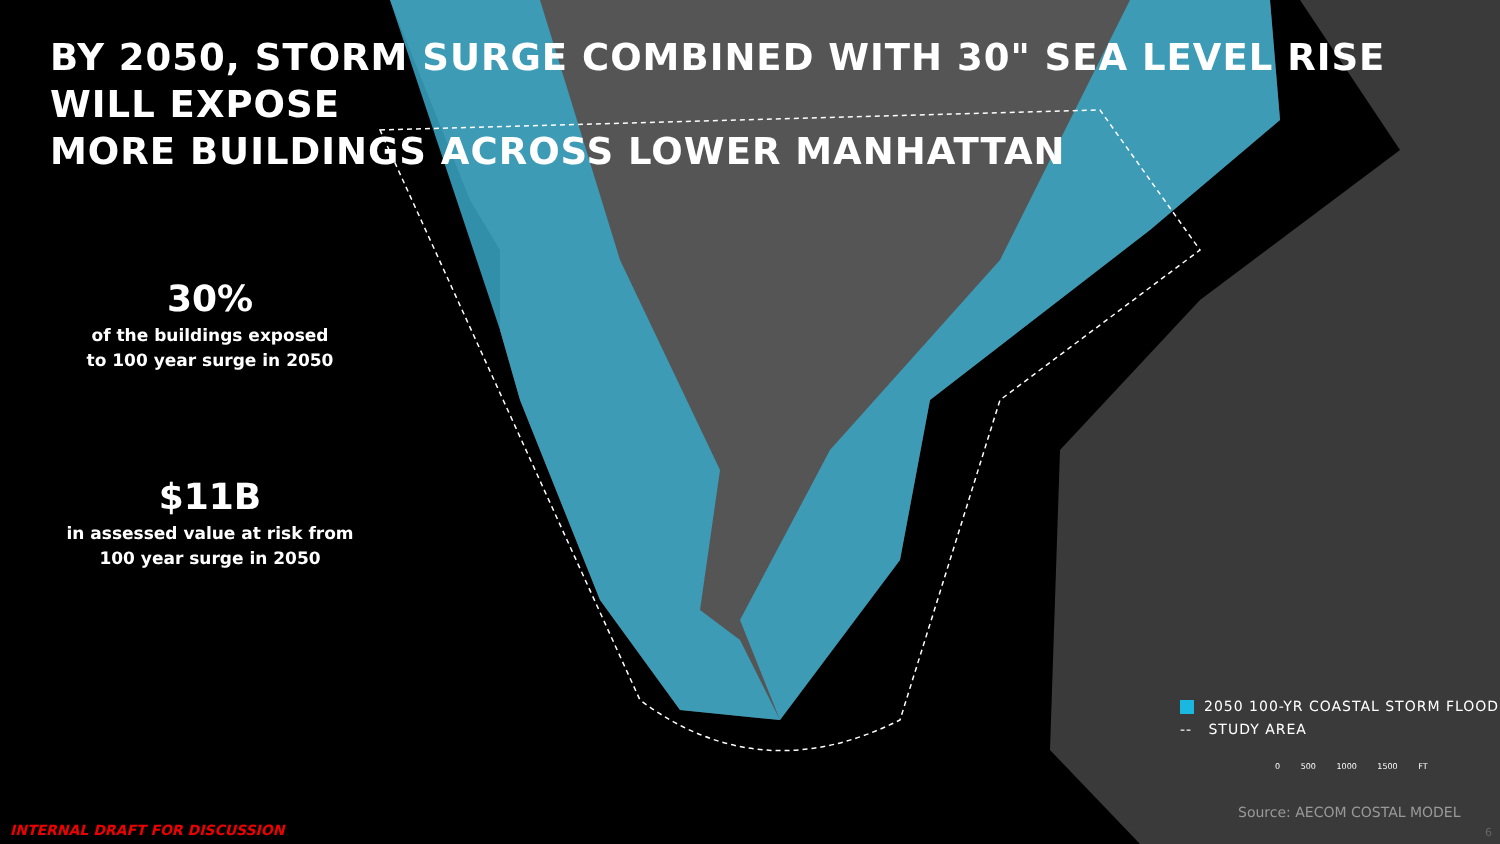BY 2050, STORM SURGE COMBINED WITH 30" SEA LEVEL RISE WILL EXPOSE
MORE BUILDINGS ACROSS LOWER MANHATTAN
30%
of the buildings exposed
to 100 year surge in 2050
$11B
in assessed value at risk from
100 year surge in 2050
2050 100-YR COASTAL STORM FLOOD
-- STUDY AREA
0 500 1000 1500 FT
Source: AECOM COSTAL MODEL
INTERNAL DRAFT FOR DISCUSSION 6